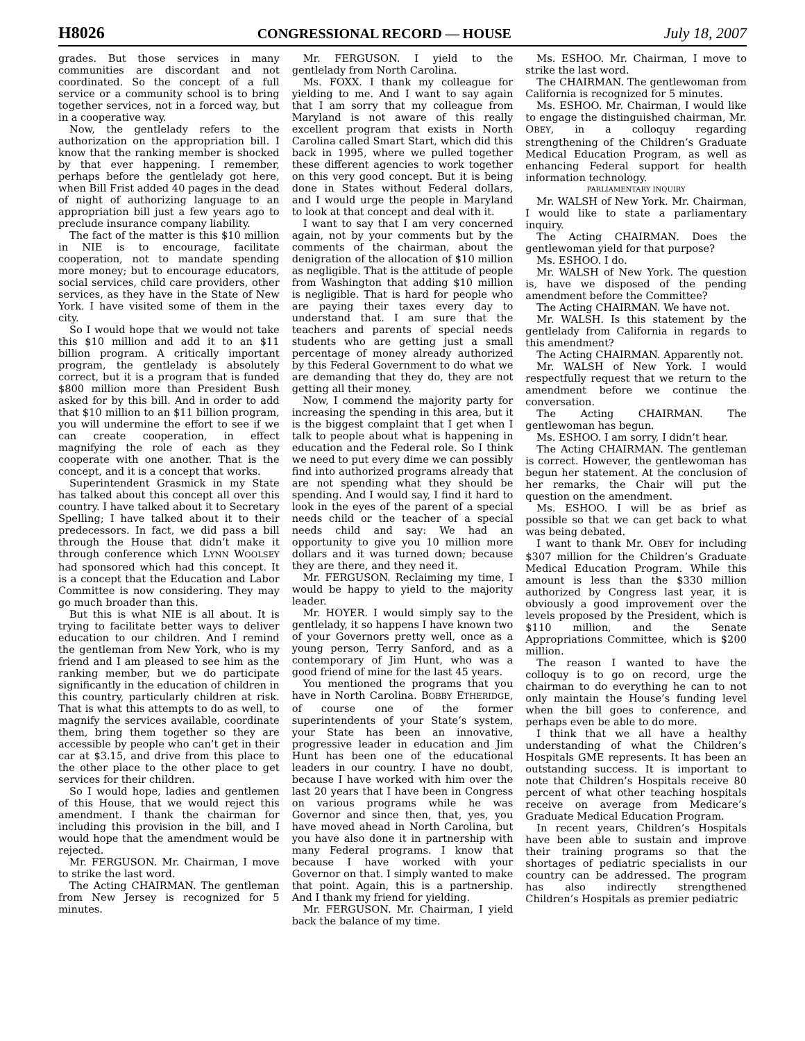H8026 CONGRESSIONAL RECORD — HOUSE July 18, 2007
grades. But those services in many communities are discordant and not coordinated. So the concept of a full service or a community school is to bring together services, not in a forced way, but in a cooperative way.
Now, the gentlelady refers to the authorization on the appropriation bill. I know that the ranking member is shocked by that ever happening. I remember, perhaps before the gentlelady got here, when Bill Frist added 40 pages in the dead of night of authorizing language to an appropriation bill just a few years ago to preclude insurance company liability.
The fact of the matter is this $10 million in NIE is to encourage, facilitate cooperation, not to mandate spending more money; but to encourage educators, social services, child care providers, other services, as they have in the State of New York. I have visited some of them in the city.
So I would hope that we would not take this $10 million and add it to an $11 billion program. A critically important program, the gentlelady is absolutely correct, but it is a program that is funded $800 million more than President Bush asked for by this bill. And in order to add that $10 million to an $11 billion program, you will undermine the effort to see if we can create cooperation, in effect magnifying the role of each as they cooperate with one another. That is the concept, and it is a concept that works.
Superintendent Grasmick in my State has talked about this concept all over this country. I have talked about it to Secretary Spelling; I have talked about it to their predecessors. In fact, we did pass a bill through the House that didn’t make it through conference which LYNN WOOLSEY had sponsored which had this concept. It is a concept that the Education and Labor Committee is now considering. They may go much broader than this.
But this is what NIE is all about. It is trying to facilitate better ways to deliver education to our children. And I remind the gentleman from New York, who is my friend and I am pleased to see him as the ranking member, but we do participate significantly in the education of children in this country, particularly children at risk. That is what this attempts to do as well, to magnify the services available, coordinate them, bring them together so they are accessible by people who can’t get in their car at $3.15, and drive from this place to the other place to the other place to get services for their children.
So I would hope, ladies and gentlemen of this House, that we would reject this amendment. I thank the chairman for including this provision in the bill, and I would hope that the amendment would be rejected.
Mr. FERGUSON. Mr. Chairman, I move to strike the last word.
The Acting CHAIRMAN. The gentleman from New Jersey is recognized for 5 minutes.
Mr. FERGUSON. I yield to the gentlelady from North Carolina.
Ms. FOXX. I thank my colleague for yielding to me. And I want to say again that I am sorry that my colleague from Maryland is not aware of this really excellent program that exists in North Carolina called Smart Start, which did this back in 1995, where we pulled together these different agencies to work together on this very good concept. But it is being done in States without Federal dollars, and I would urge the people in Maryland to look at that concept and deal with it.
I want to say that I am very concerned again, not by your comments but by the comments of the chairman, about the denigration of the allocation of $10 million as negligible. That is the attitude of people from Washington that adding $10 million is negligible. That is hard for people who are paying their taxes every day to understand that. I am sure that the teachers and parents of special needs students who are getting just a small percentage of money already authorized by this Federal Government to do what we are demanding that they do, they are not getting all their money.
Now, I commend the majority party for increasing the spending in this area, but it is the biggest complaint that I get when I talk to people about what is happening in education and the Federal role. So I think we need to put every dime we can possibly find into authorized programs already that are not spending what they should be spending. And I would say, I find it hard to look in the eyes of the parent of a special needs child or the teacher of a special needs child and say: We had an opportunity to give you 10 million more dollars and it was turned down; because they are there, and they need it.
Mr. FERGUSON. Reclaiming my time, I would be happy to yield to the majority leader.
Mr. HOYER. I would simply say to the gentlelady, it so happens I have known two of your Governors pretty well, once as a young person, Terry Sanford, and as a contemporary of Jim Hunt, who was a good friend of mine for the last 45 years.
You mentioned the programs that you have in North Carolina. BOBBY ETHERIDGE, of course one of the former superintendents of your State’s system, your State has been an innovative, progressive leader in education and Jim Hunt has been one of the educational leaders in our country. I have no doubt, because I have worked with him over the last 20 years that I have been in Congress on various programs while he was Governor and since then, that, yes, you have moved ahead in North Carolina, but you have also done it in partnership with many Federal programs. I know that because I have worked with your Governor on that. I simply wanted to make that point. Again, this is a partnership. And I thank my friend for yielding.
Mr. FERGUSON. Mr. Chairman, I yield back the balance of my time.
Ms. ESHOO. Mr. Chairman, I move to strike the last word.
The CHAIRMAN. The gentlewoman from California is recognized for 5 minutes.
Ms. ESHOO. Mr. Chairman, I would like to engage the distinguished chairman, Mr. OBEY, in a colloquy regarding strengthening of the Children’s Graduate Medical Education Program, as well as enhancing Federal support for health information technology.
PARLIAMENTARY INQUIRY
Mr. WALSH of New York. Mr. Chairman, I would like to state a parliamentary inquiry.
The Acting CHAIRMAN. Does the gentlewoman yield for that purpose?
Ms. ESHOO. I do.
Mr. WALSH of New York. The question is, have we disposed of the pending amendment before the Committee?
The Acting CHAIRMAN. We have not.
Mr. WALSH. Is this statement by the gentlelady from California in regards to this amendment?
The Acting CHAIRMAN. Apparently not.
Mr. WALSH of New York. I would respectfully request that we return to the amendment before we continue the conversation.
The Acting CHAIRMAN. The gentlewoman has begun.
Ms. ESHOO. I am sorry, I didn’t hear.
The Acting CHAIRMAN. The gentleman is correct. However, the gentlewoman has begun her statement. At the conclusion of her remarks, the Chair will put the question on the amendment.
Ms. ESHOO. I will be as brief as possible so that we can get back to what was being debated.
I want to thank Mr. OBEY for including $307 million for the Children’s Graduate Medical Education Program. While this amount is less than the $330 million authorized by Congress last year, it is obviously a good improvement over the levels proposed by the President, which is $110 million, and the Senate Appropriations Committee, which is $200 million.
The reason I wanted to have the colloquy is to go on record, urge the chairman to do everything he can to not only maintain the House’s funding level when the bill goes to conference, and perhaps even be able to do more.
I think that we all have a healthy understanding of what the Children’s Hospitals GME represents. It has been an outstanding success. It is important to note that Children’s Hospitals receive 80 percent of what other teaching hospitals receive on average from Medicare’s Graduate Medical Education Program.
In recent years, Children’s Hospitals have been able to sustain and improve their training programs so that the shortages of pediatric specialists in our country can be addressed. The program has also indirectly strengthened Children’s Hospitals as premier pediatric